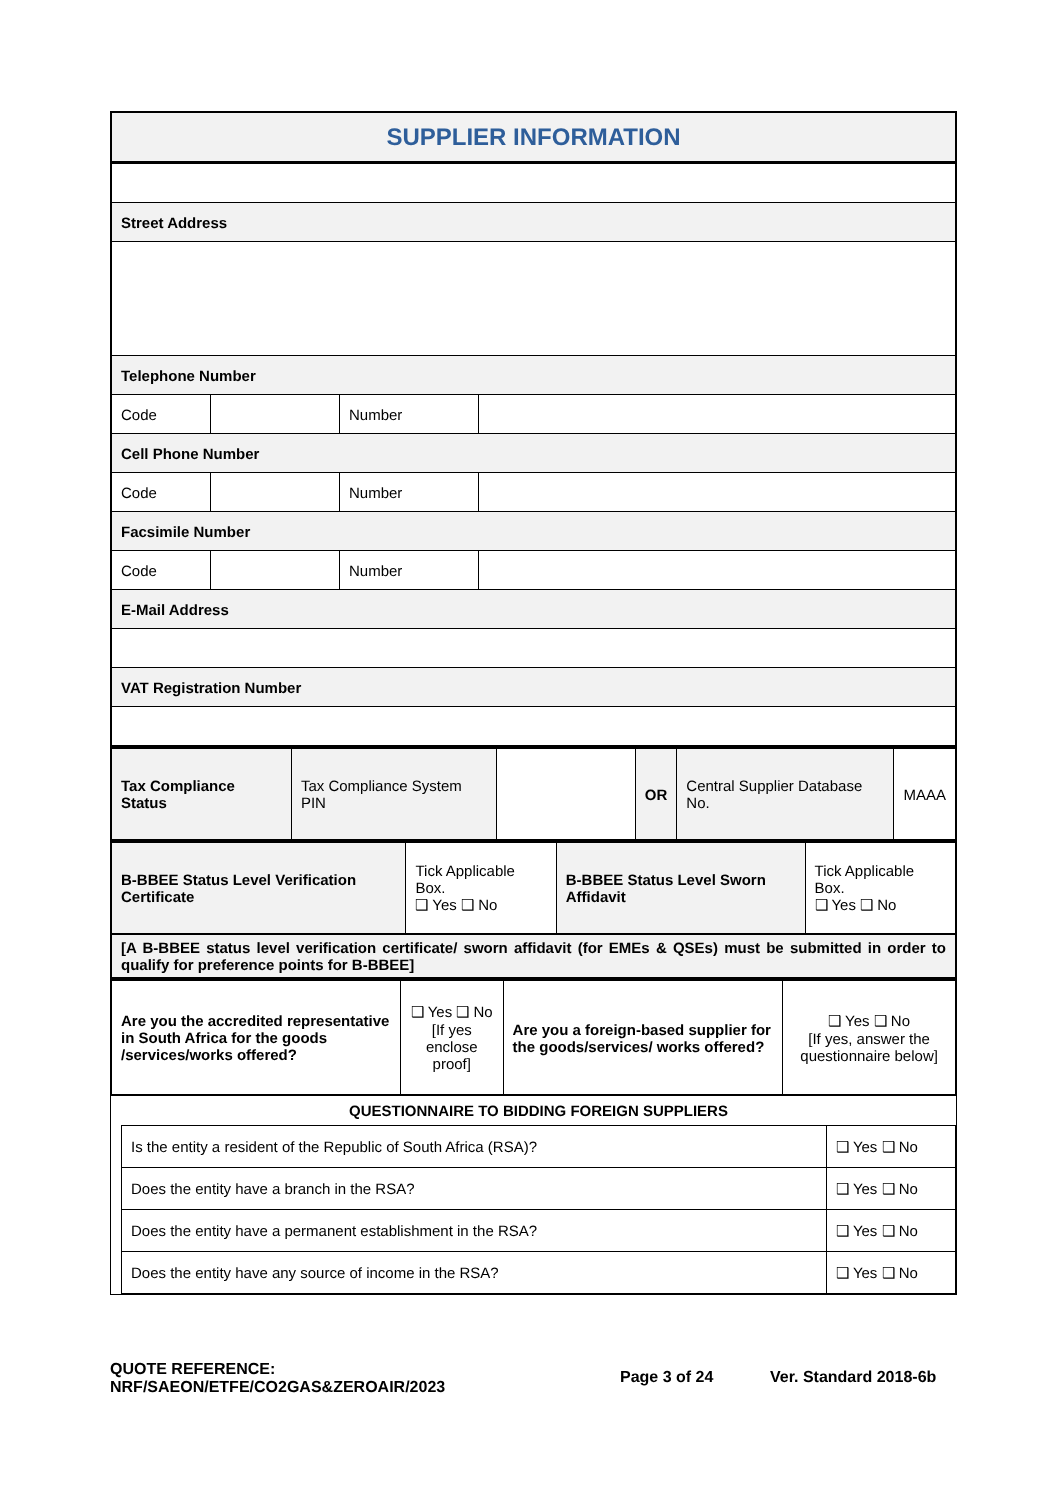SUPPLIER INFORMATION
| Street Address | | | |
| Telephone Number | | | |
| Code | | Number | |
| Cell Phone Number | | | |
| Code | | Number | |
| Facsimile Number | | | |
| Code | | Number | |
| E-Mail Address | | | |
| VAT Registration Number | | | |
| Tax Compliance Status | Tax Compliance System PIN | | OR | Central Supplier Database No. | MAAA |
| B-BBEE Status Level Verification Certificate | Tick Applicable Box. ❑ Yes ❑ No | B-BBEE Status Level Sworn Affidavit | Tick Applicable Box. ❑ Yes ❑ No |
| [A B-BBEE status level verification certificate/ sworn affidavit (for EMEs & QSEs) must be submitted in order to qualify for preference points for B-BBEE] | | | |
| Are you the accredited representative in South Africa for the goods /services/works offered? | ❑ Yes ❑ No [If yes enclose proof] | Are you a foreign-based supplier for the goods/services/ works offered? | ❑ Yes ❑ No [If yes, answer the questionnaire below] |
QUESTIONNAIRE TO BIDDING FOREIGN SUPPLIERS
| Is the entity a resident of the Republic of South Africa (RSA)? | ❑ Yes ❑ No |
| Does the entity have a branch in the RSA? | ❑ Yes ❑ No |
| Does the entity have a permanent establishment in the RSA? | ❑ Yes ❑ No |
| Does the entity have any source of income in the RSA? | ❑ Yes ❑ No |
QUOTE REFERENCE:
NRF/SAEON/ETFE/CO2GAS&ZEROAIR/2023
Page 3 of 24 Ver. Standard 2018-6b